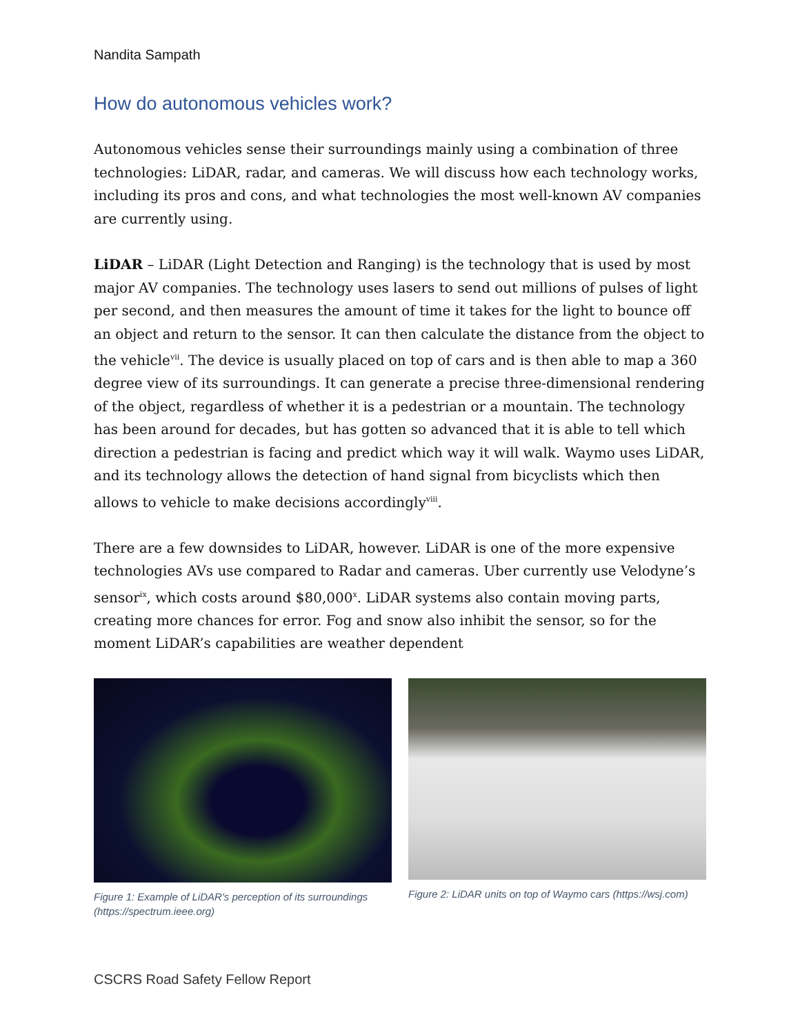Nandita Sampath
How do autonomous vehicles work?
Autonomous vehicles sense their surroundings mainly using a combination of three technologies: LiDAR, radar, and cameras. We will discuss how each technology works, including its pros and cons, and what technologies the most well-known AV companies are currently using.
LiDAR – LiDAR (Light Detection and Ranging) is the technology that is used by most major AV companies. The technology uses lasers to send out millions of pulses of light per second, and then measures the amount of time it takes for the light to bounce off an object and return to the sensor. It can then calculate the distance from the object to the vehicle<sup>vii</sup>. The device is usually placed on top of cars and is then able to map a 360 degree view of its surroundings. It can generate a precise three-dimensional rendering of the object, regardless of whether it is a pedestrian or a mountain. The technology has been around for decades, but has gotten so advanced that it is able to tell which direction a pedestrian is facing and predict which way it will walk. Waymo uses LiDAR, and its technology allows the detection of hand signal from bicyclists which then allows to vehicle to make decisions accordingly<sup>viii</sup>.
There are a few downsides to LiDAR, however. LiDAR is one of the more expensive technologies AVs use compared to Radar and cameras. Uber currently use Velodyne’s sensor<sup>ix</sup>, which costs around $80,000<sup>x</sup>. LiDAR systems also contain moving parts, creating more chances for error. Fog and snow also inhibit the sensor, so for the moment LiDAR’s capabilities are weather dependent
Figure 1: Example of LiDAR's perception of its surroundings (https://spectrum.ieee.org)
Figure 2: LiDAR units on top of Waymo cars (https://wsj.com)
CSCRS Road Safety Fellow Report